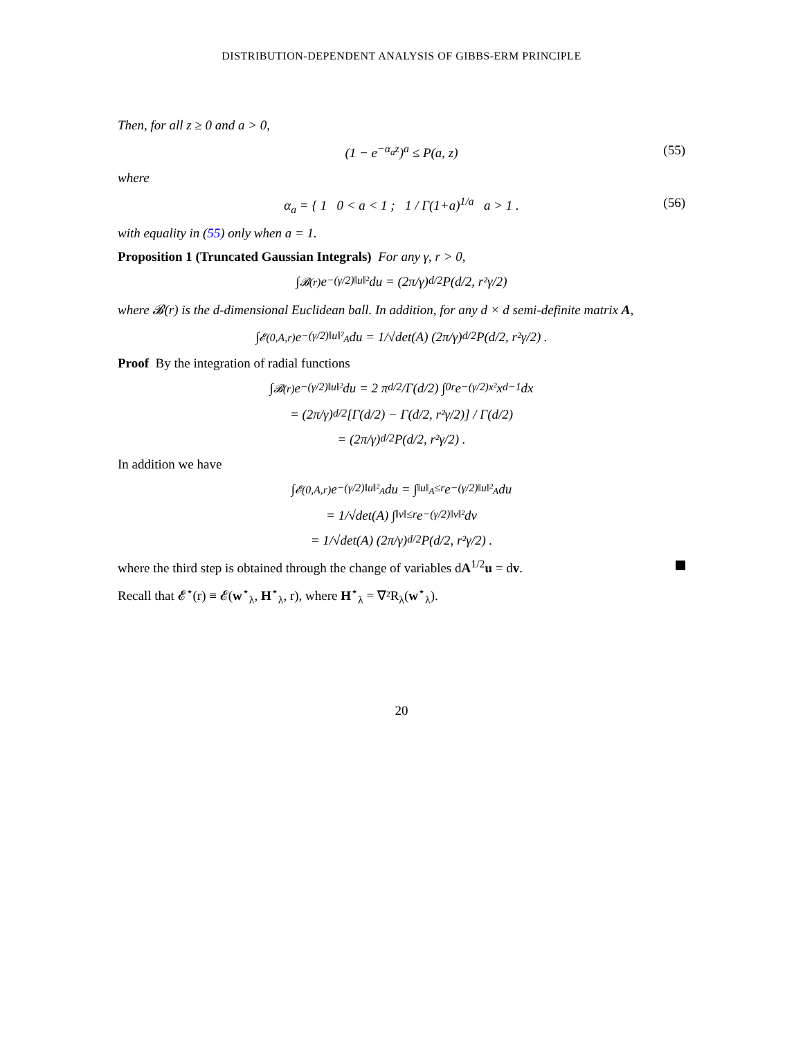DISTRIBUTION-DEPENDENT ANALYSIS OF GIBBS-ERM PRINCIPLE
Then, for all z ≥ 0 and a > 0,
(1 − e<sup>−α<sub>a</sub>z</sup>)<sup>a</sup> ≤ P(a, z) (55)
where
α<sub>a</sub> = { 1 0 < a < 1 ; 1 / Γ(1+a)<sup>1/a</sup> a > 1 . (56)
with equality in (55) only when a = 1.
Proposition 1 (Truncated Gaussian Integrals) For any γ, r > 0,
∫<sub>𝓑(r)</sub> e<sup>−(γ/2)‖u‖²</sup> du = (2π/γ)<sup>d/2</sup> P(d/2, r²γ/2)
where 𝓑(r) is the d-dimensional Euclidean ball. In addition, for any d × d semi-definite matrix A,
∫<sub>𝓔(0,A,r)</sub> e<sup>−(γ/2)‖u‖²<sub>A</sub></sup> du = 1/√det(A) (2π/γ)<sup>d/2</sup> P(d/2, r²γ/2) .
Proof By the integration of radial functions
∫<sub>𝓑(r)</sub> e<sup>−(γ/2)‖u‖²</sup> du = 2 π<sup>d/2</sup>/Γ(d/2) ∫<sub>0</sub><sup>r</sup> e<sup>−(γ/2)x²</sup>x<sup>d−1</sup> dx
= (2π/γ)<sup>d/2</sup> [Γ(d/2) − Γ(d/2, r²γ/2)] / Γ(d/2)
= (2π/γ)<sup>d/2</sup> P(d/2, r²γ/2) .
In addition we have
∫<sub>𝓔(0,A,r)</sub> e<sup>−(γ/2)‖u‖²<sub>A</sub></sup> du = ∫<sub>‖u‖<sub>A</sub>≤r</sub> e<sup>−(γ/2)‖u‖²<sub>A</sub></sup> du
= 1/√det(A) ∫<sub>‖v‖≤r</sub> e<sup>−(γ/2)‖v‖²</sup> dv
= 1/√det(A) (2π/γ)<sup>d/2</sup> P(d/2, r²γ/2) .
where the third step is obtained through the change of variables dA<sup>1/2</sup>u = dv.
Recall that 𝓔<sup>⋆</sup>(r) ≡ 𝓔(w<sup>⋆</sup><sub>λ</sub>, H<sup>⋆</sup><sub>λ</sub>, r), where H<sup>⋆</sup><sub>λ</sub> = ∇²R<sub>λ</sub>(w<sup>⋆</sup><sub>λ</sub>).
20